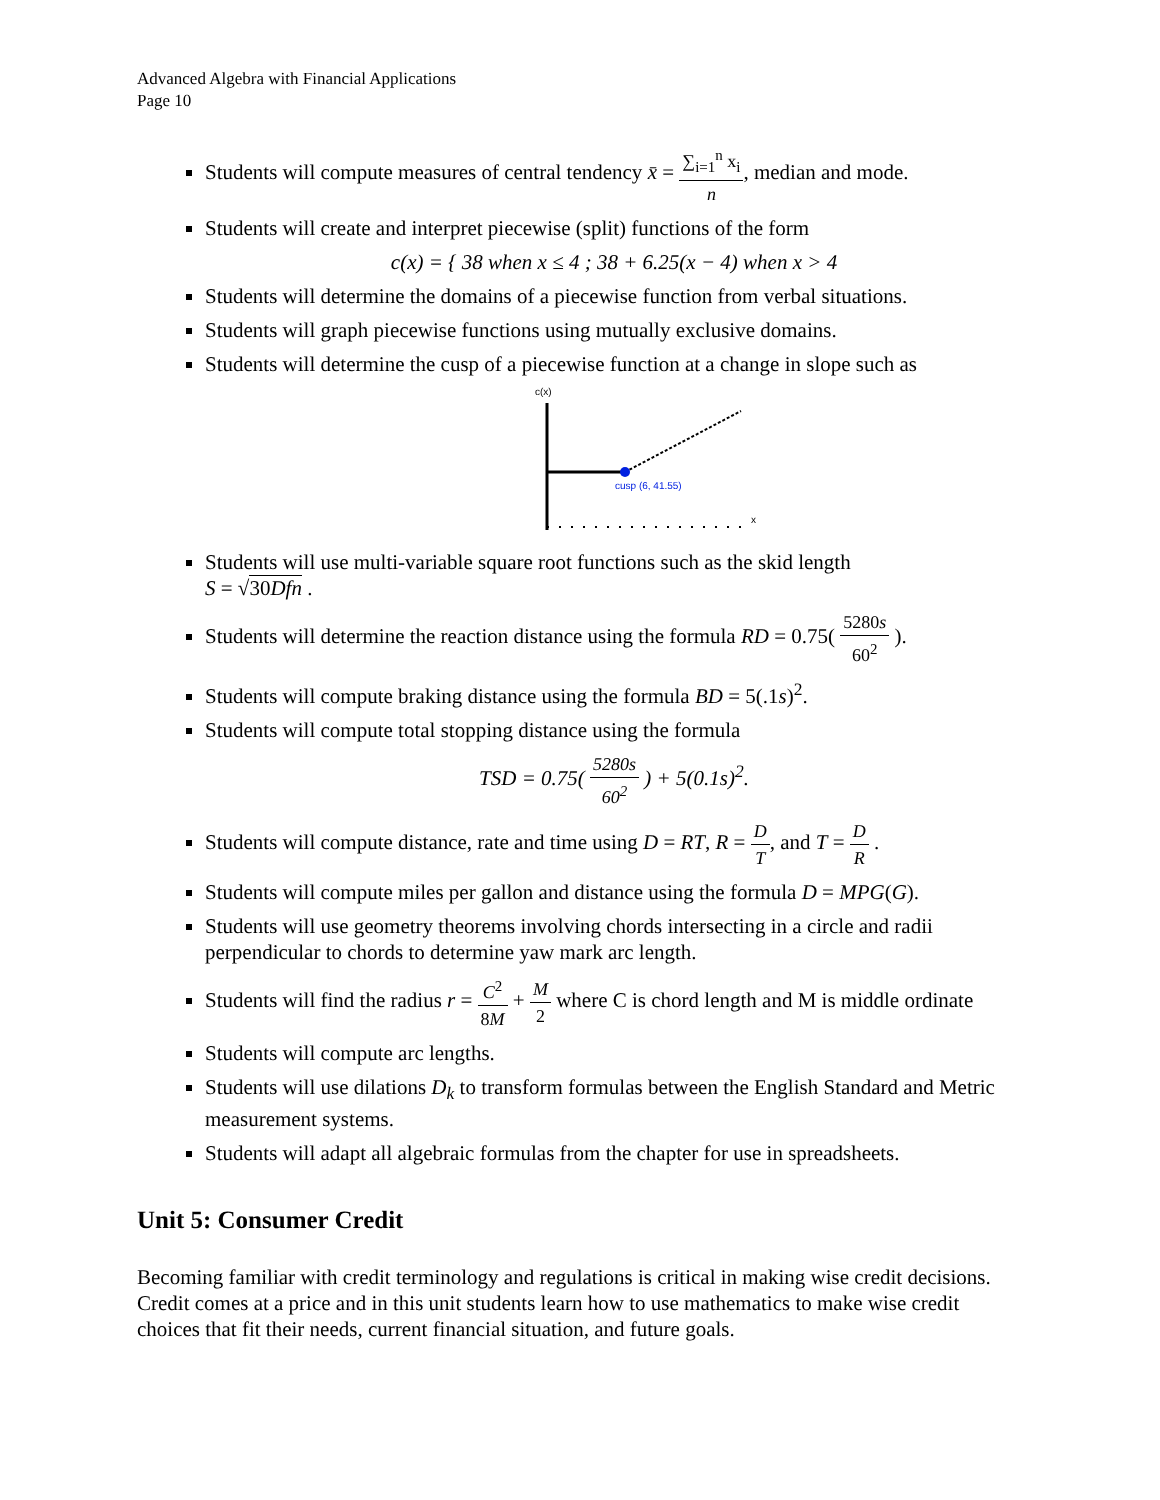Advanced Algebra with Financial Applications
Page 10
Students will compute measures of central tendency x̄ = ∑<sub>i=1</sub><sup>n</sup> x<sub>i</sub> n, median and mode.
Students will create and interpret piecewise (split) functions of the form
c(x) = { 38 when x ≤ 4 ; 38 + 6.25(x − 4) when x > 4
Students will determine the domains of a piecewise function from verbal situations.
Students will graph piecewise functions using mutually exclusive domains.
Students will determine the cusp of a piecewise function at a change in slope such as
c(x)
x
cusp (6, 41.55)
Students will use multi-variable square root functions such as the skid length
S = √30Dfn .
Students will determine the reaction distance using the formula RD = 0.75( 5280s 60<sup>2</sup> ).
Students will compute braking distance using the formula BD = 5(.1s)<sup>2</sup>.
Students will compute total stopping distance using the formula
TSD = 0.75( 5280s 60<sup>2</sup> ) + 5(0.1s)<sup>2</sup>.
Students will compute distance, rate and time using D = RT, R = D T, and T = D R .
Students will compute miles per gallon and distance using the formula D = MPG(G).
Students will use geometry theorems involving chords intersecting in a circle and radii perpendicular to chords to determine yaw mark arc length.
Students will find the radius r = C<sup>2</sup> 8M + M 2 where C is chord length and M is middle ordinate
Students will compute arc lengths.
Students will use dilations D<sub>k</sub> to transform formulas between the English Standard and Metric measurement systems.
Students will adapt all algebraic formulas from the chapter for use in spreadsheets.
Unit 5: Consumer Credit
Becoming familiar with credit terminology and regulations is critical in making wise credit decisions. Credit comes at a price and in this unit students learn how to use mathematics to make wise credit choices that fit their needs, current financial situation, and future goals.